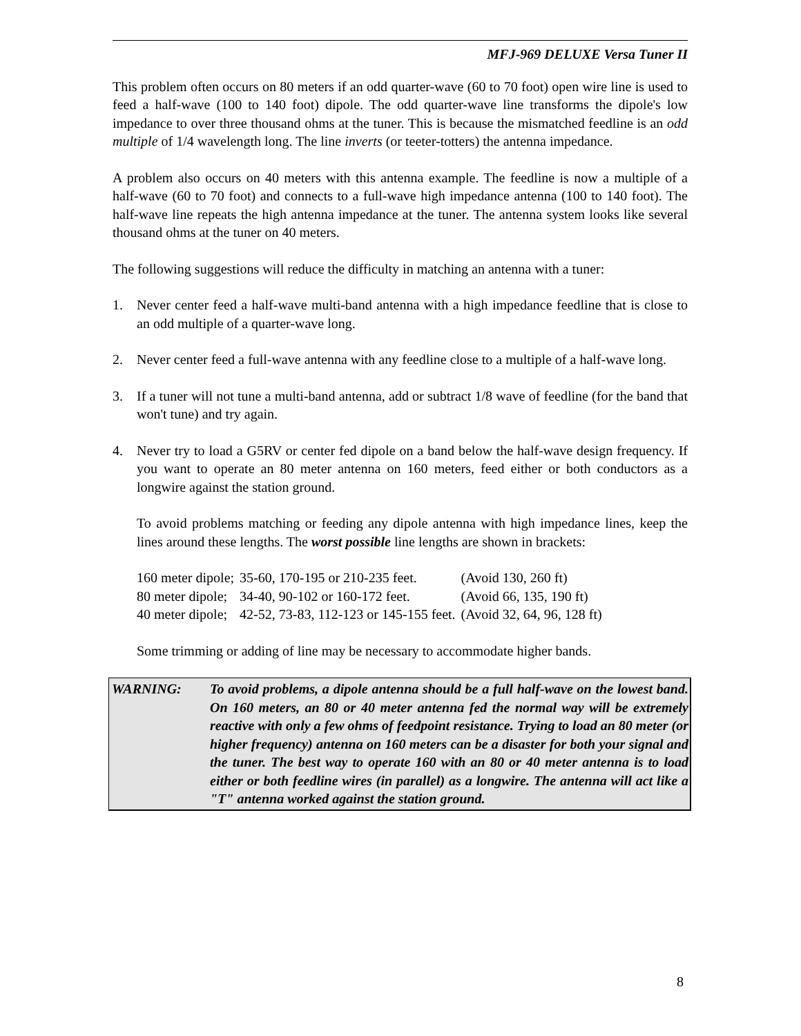MFJ-969 DELUXE Versa Tuner II
This problem often occurs on 80 meters if an odd quarter-wave (60 to 70 foot) open wire line is used to feed a half-wave (100 to 140 foot) dipole. The odd quarter-wave line transforms the dipole's low impedance to over three thousand ohms at the tuner. This is because the mismatched feedline is an odd multiple of 1/4 wavelength long. The line inverts (or teeter-totters) the antenna impedance.
A problem also occurs on 40 meters with this antenna example. The feedline is now a multiple of a half-wave (60 to 70 foot) and connects to a full-wave high impedance antenna (100 to 140 foot). The half-wave line repeats the high antenna impedance at the tuner. The antenna system looks like several thousand ohms at the tuner on 40 meters.
The following suggestions will reduce the difficulty in matching an antenna with a tuner:
1. Never center feed a half-wave multi-band antenna with a high impedance feedline that is close to an odd multiple of a quarter-wave long.
2. Never center feed a full-wave antenna with any feedline close to a multiple of a half-wave long.
3. If a tuner will not tune a multi-band antenna, add or subtract 1/8 wave of feedline (for the band that won't tune) and try again.
4. Never try to load a G5RV or center fed dipole on a band below the half-wave design frequency. If you want to operate an 80 meter antenna on 160 meters, feed either or both conductors as a longwire against the station ground.
To avoid problems matching or feeding any dipole antenna with high impedance lines, keep the lines around these lengths. The worst possible line lengths are shown in brackets:
| 160 meter dipole; | 35-60, 170-195 or 210-235 feet. | (Avoid 130, 260 ft) |
| 80 meter dipole; | 34-40, 90-102 or 160-172 feet. | (Avoid 66, 135, 190 ft) |
| 40 meter dipole; | 42-52, 73-83, 112-123 or 145-155 feet. | (Avoid 32, 64, 96, 128 ft) |
Some trimming or adding of line may be necessary to accommodate higher bands.
WARNING: To avoid problems, a dipole antenna should be a full half-wave on the lowest band. On 160 meters, an 80 or 40 meter antenna fed the normal way will be extremely reactive with only a few ohms of feedpoint resistance. Trying to load an 80 meter (or higher frequency) antenna on 160 meters can be a disaster for both your signal and the tuner. The best way to operate 160 with an 80 or 40 meter antenna is to load either or both feedline wires (in parallel) as a longwire. The antenna will act like a "T" antenna worked against the station ground.
8